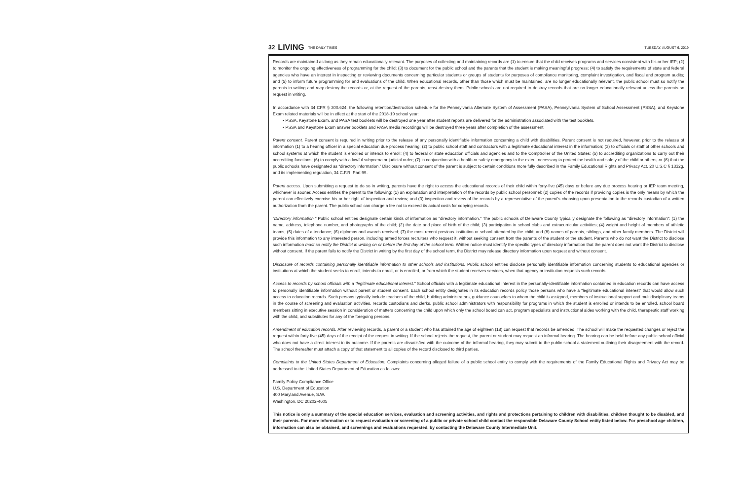32 LIVING THE DAILY TIMES TUESDAY, AUGUST 6, 2019
Records are maintained as long as they remain educationally relevant. The purposes of collecting and maintaining records are (1) to ensure that the child receives programs and services consistent with his or her IEP; (2) to monitor the ongoing effectiveness of programming for the child; (3) to document for the public school and the parents that the student is making meaningful progress; (4) to satisfy the requirements of state and federal agencies who have an interest in inspecting or reviewing documents concerning particular students or groups of students for purposes of compliance monitoring, complaint investigation, and fiscal and program audits; and (5) to inform future programming for and evaluations of the child. When educational records, other than those which must be maintained, are no longer educationally relevant, the public school must so notify the parents in writing and may destroy the records or, at the request of the parents, must destroy them. Public schools are not required to destroy records that are no longer educationally relevant unless the parents so request in writing.
In accordance with 34 CFR § 300.624, the following retention/destruction schedule for the Pennsylvania Alternate System of Assessment (PASA), Pennsylvania System of School Assessment (PSSA), and Keystone Exam related materials will be in effect at the start of the 2018-19 school year:
• PSSA, Keystone Exam, and PASA test booklets will be destroyed one year after student reports are delivered for the administration associated with the test booklets.
• PSSA and Keystone Exam answer booklets and PASA media recordings will be destroyed three years after completion of the assessment.
Parent consent. Parent consent is required in writing prior to the release of any personally identifiable information concerning a child with disabilities. Parent consent is not required, however, prior to the release of information (1) to a hearing officer in a special education due process hearing; (2) to public school staff and contractors with a legitimate educational interest in the information; (3) to officials or staff of other schools and school systems at which the student is enrolled or intends to enroll; (4) to federal or state education officials and agencies and to the Comptroller of the United States; (5) to accrediting organizations to carry out their accrediting functions; (6) to comply with a lawful subpoena or judicial order; (7) in conjunction with a health or safety emergency to the extent necessary to protect the health and safety of the child or others; or (8) that the public schools have designated as “directory information.” Disclosure without consent of the parent is subject to certain conditions more fully described in the Family Educational Rights and Privacy Act, 20 U.S.C § 1332g, and its implementing regulation, 34 C.F.R. Part 99.
Parent access. Upon submitting a request to do so in writing, parents have the right to access the educational records of their child within forty-five (45) days or before any due process hearing or IEP team meeting, whichever is sooner. Access entitles the parent to the following: (1) an explanation and interpretation of the records by public school personnel; (2) copies of the records if providing copies is the only means by which the parent can effectively exercise his or her right of inspection and review; and (3) inspection and review of the records by a representative of the parent’s choosing upon presentation to the records custodian of a written authorization from the parent. The public school can charge a fee not to exceed its actual costs for copying records.
“Directory information.” Public school entities designate certain kinds of information as “directory information.” The public schools of Delaware County typically designate the following as “directory information”: (1) the name, address, telephone number, and photographs of the child; (2) the date and place of birth of the child; (3) participation in school clubs and extracurricular activities; (4) weight and height of members of athletic teams; (5) dates of attendance; (6) diplomas and awards received; (7) the most recent previous institution or school attended by the child; and (8) names of parents, siblings, and other family members. The District will provide this information to any interested person, including armed forces recruiters who request it, without seeking consent from the parents of the student or the student. Parents who do not want the District to disclose such information must so notify the District in writing on or before the first day of the school term. Written notice must identify the specific types of directory information that the parent does not want the District to disclose without consent. If the parent fails to notify the District in writing by the first day of the school term, the District may release directory information upon request and without consent.
Disclosure of records containing personally identifiable information to other schools and institutions. Public school entities disclose personally identifiable information concerning students to educational agencies or institutions at which the student seeks to enroll, intends to enroll, or is enrolled, or from which the student receives services, when that agency or institution requests such records.
Access to records by school officials with a “legitimate educational interest.” School officials with a legitimate educational interest in the personally-identifiable information contained in education records can have access to personally identifiable information without parent or student consent. Each school entity designates in its education records policy those persons who have a “legitimate educational interest” that would allow such access to education records. Such persons typically include teachers of the child, building administrators, guidance counselors to whom the child is assigned, members of instructional support and multidisciplinary teams in the course of screening and evaluation activities, records custodians and clerks, public school administrators with responsibility for programs in which the student is enrolled or intends to be enrolled, school board members sitting in executive session in consideration of matters concerning the child upon which only the school board can act, program specialists and instructional aides working with the child, therapeutic staff working with the child, and substitutes for any of the foregoing persons.
Amendment of education records. After reviewing records, a parent or a student who has attained the age of eighteen (18) can request that records be amended. The school will make the requested changes or reject the request within forty-five (45) days of the receipt of the request in writing. If the school rejects the request, the parent or student may request an informal hearing. The hearing can be held before any public school official who does not have a direct interest in its outcome. If the parents are dissatisfied with the outcome of the informal hearing, they may submit to the public school a statement outlining their disagreement with the record. The school thereafter must attach a copy of that statement to all copies of the record disclosed to third parties.
Complaints to the United States Department of Education. Complaints concerning alleged failure of a public school entity to comply with the requirements of the Family Educational Rights and Privacy Act may be addressed to the United States Department of Education as follows:
Family Policy Compliance Office
U.S. Department of Education
400 Maryland Avenue, S.W.
Washington, DC 20202-4605
This notice is only a summary of the special education services, evaluation and screening activities, and rights and protections pertaining to children with disabilities, children thought to be disabled, and their parents. For more information or to request evaluation or screening of a public or private school child contact the responsible Delaware County School entity listed below. For preschool age children, information can also be obtained, and screenings and evaluations requested, by contacting the Delaware County Intermediate Unit.